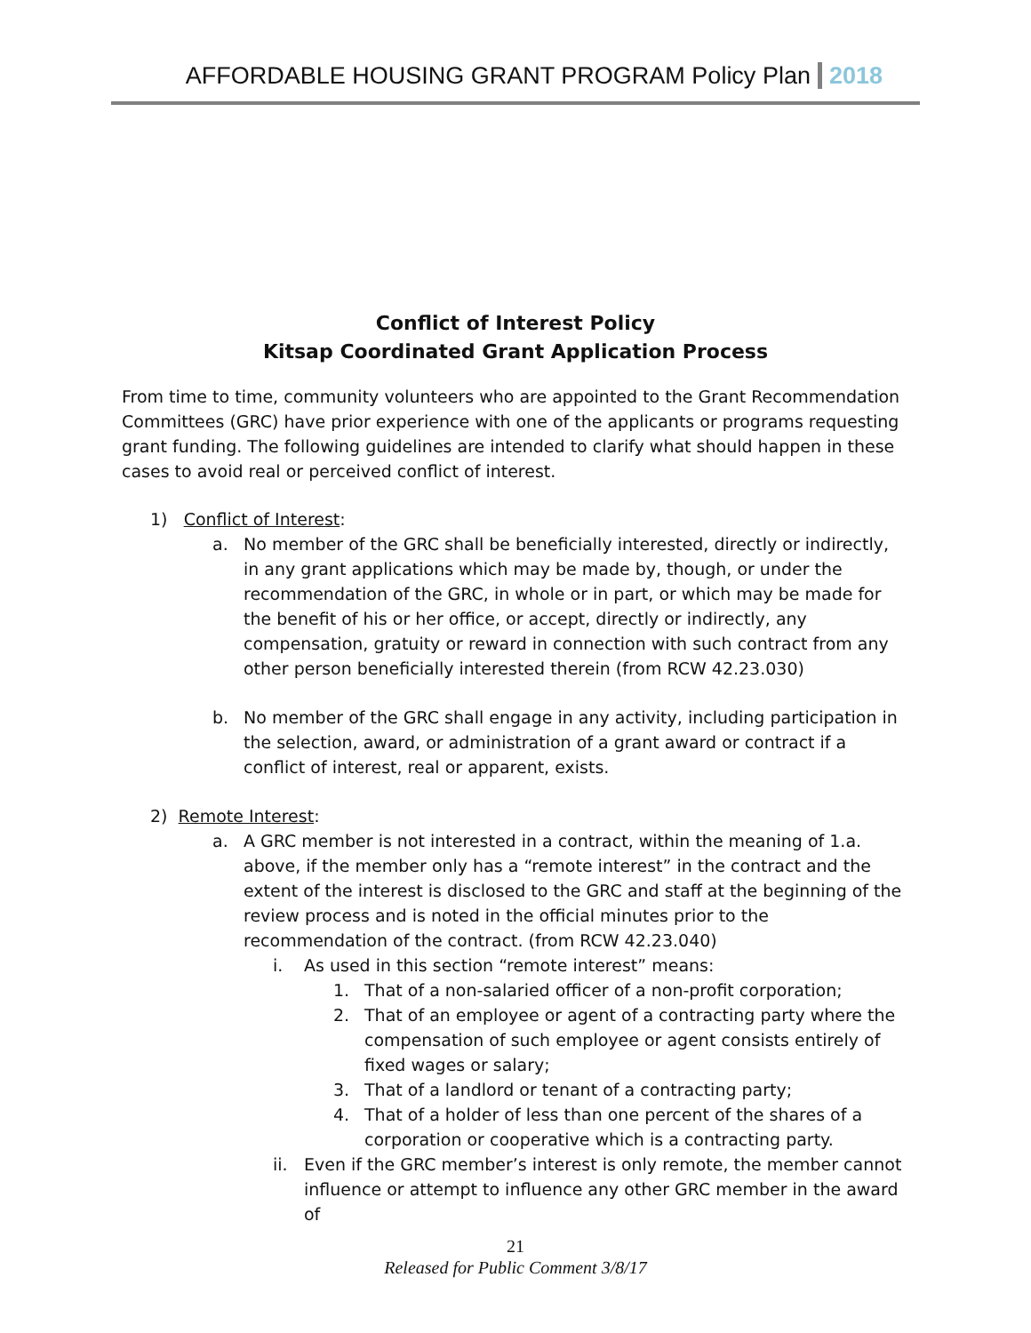AFFORDABLE HOUSING GRANT PROGRAM Policy Plan 2018
Conflict of Interest Policy
Kitsap Coordinated Grant Application Process
From time to time, community volunteers who are appointed to the Grant Recommendation Committees (GRC) have prior experience with one of the applicants or programs requesting grant funding. The following guidelines are intended to clarify what should happen in these cases to avoid real or perceived conflict of interest.
1) Conflict of Interest:
a. No member of the GRC shall be beneficially interested, directly or indirectly, in any grant applications which may be made by, though, or under the recommendation of the GRC, in whole or in part, or which may be made for the benefit of his or her office, or accept, directly or indirectly, any compensation, gratuity or reward in connection with such contract from any other person beneficially interested therein (from RCW 42.23.030)
b. No member of the GRC shall engage in any activity, including participation in the selection, award, or administration of a grant award or contract if a conflict of interest, real or apparent, exists.
2) Remote Interest:
a. A GRC member is not interested in a contract, within the meaning of 1.a. above, if the member only has a “remote interest” in the contract and the extent of the interest is disclosed to the GRC and staff at the beginning of the review process and is noted in the official minutes prior to the recommendation of the contract. (from RCW 42.23.040)
i. As used in this section “remote interest” means:
1. That of a non-salaried officer of a non-profit corporation;
2. That of an employee or agent of a contracting party where the compensation of such employee or agent consists entirely of fixed wages or salary;
3. That of a landlord or tenant of a contracting party;
4. That of a holder of less than one percent of the shares of a corporation or cooperative which is a contracting party.
ii. Even if the GRC member’s interest is only remote, the member cannot influence or attempt to influence any other GRC member in the award of
21
Released for Public Comment 3/8/17